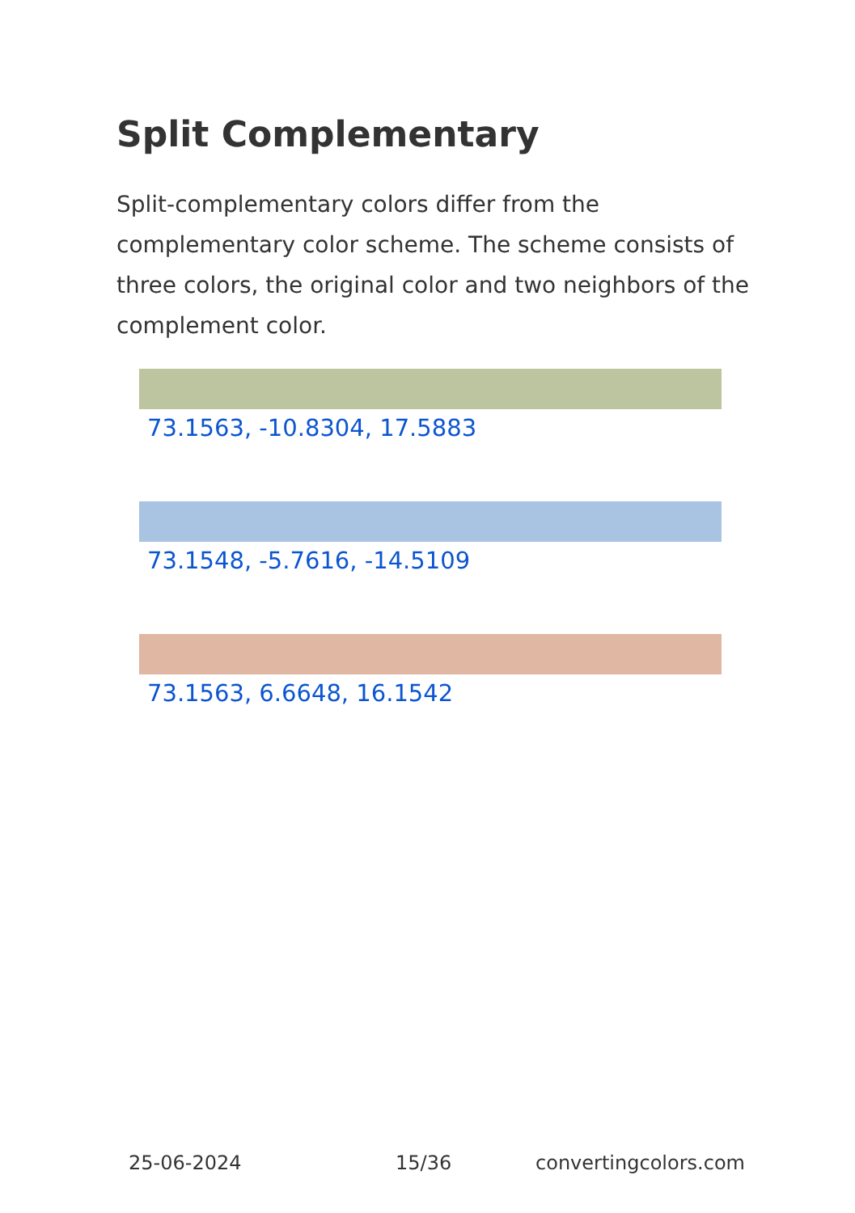Split Complementary
Split-complementary colors differ from the complementary color scheme. The scheme consists of three colors, the original color and two neighbors of the complement color.
73.1563, -10.8304, 17.5883
73.1548, -5.7616, -14.5109
73.1563, 6.6648, 16.1542
25-06-2024 15/36 convertingcolors.com